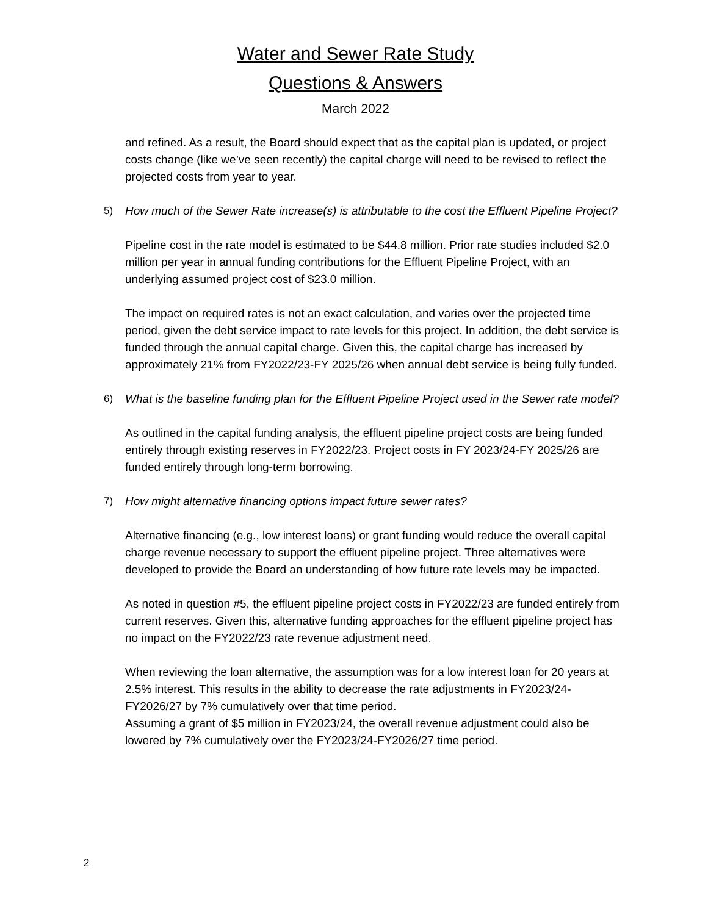Water and Sewer Rate Study
Questions & Answers
March 2022
and refined. As a result, the Board should expect that as the capital plan is updated, or project costs change (like we’ve seen recently) the capital charge will need to be revised to reflect the projected costs from year to year.
5) How much of the Sewer Rate increase(s) is attributable to the cost the Effluent Pipeline Project?
Pipeline cost in the rate model is estimated to be $44.8 million. Prior rate studies included $2.0 million per year in annual funding contributions for the Effluent Pipeline Project, with an underlying assumed project cost of $23.0 million.
The impact on required rates is not an exact calculation, and varies over the projected time period, given the debt service impact to rate levels for this project. In addition, the debt service is funded through the annual capital charge. Given this, the capital charge has increased by approximately 21% from FY2022/23-FY 2025/26 when annual debt service is being fully funded.
6) What is the baseline funding plan for the Effluent Pipeline Project used in the Sewer rate model?
As outlined in the capital funding analysis, the effluent pipeline project costs are being funded entirely through existing reserves in FY2022/23. Project costs in FY 2023/24-FY 2025/26 are funded entirely through long-term borrowing.
7) How might alternative financing options impact future sewer rates?
Alternative financing (e.g., low interest loans) or grant funding would reduce the overall capital charge revenue necessary to support the effluent pipeline project. Three alternatives were developed to provide the Board an understanding of how future rate levels may be impacted.
As noted in question #5, the effluent pipeline project costs in FY2022/23 are funded entirely from current reserves. Given this, alternative funding approaches for the effluent pipeline project has no impact on the FY2022/23 rate revenue adjustment need.
When reviewing the loan alternative, the assumption was for a low interest loan for 20 years at 2.5% interest. This results in the ability to decrease the rate adjustments in FY2023/24-FY2026/27 by 7% cumulatively over that time period.
Assuming a grant of $5 million in FY2023/24, the overall revenue adjustment could also be lowered by 7% cumulatively over the FY2023/24-FY2026/27 time period.
2